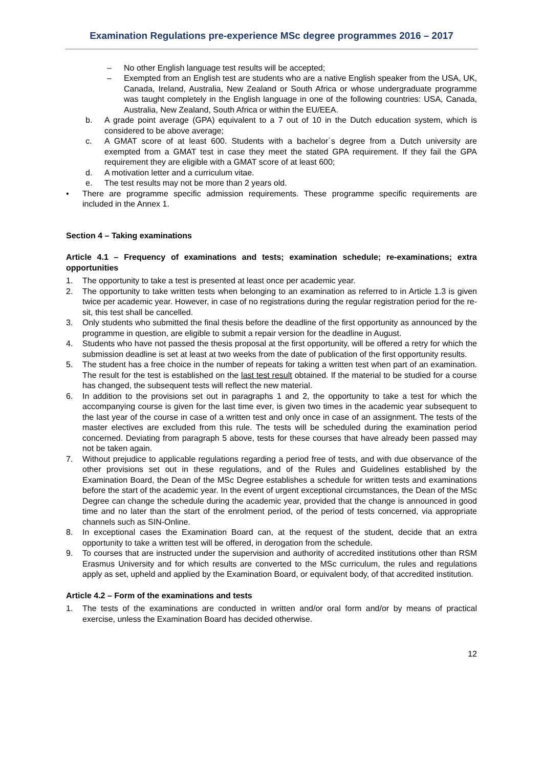Examination Regulations pre-experience MSc degree programmes 2016 – 2017
– No other English language test results will be accepted;
– Exempted from an English test are students who are a native English speaker from the USA, UK, Canada, Ireland, Australia, New Zealand or South Africa or whose undergraduate programme was taught completely in the English language in one of the following countries: USA, Canada, Australia, New Zealand, South Africa or within the EU/EEA.
b. A grade point average (GPA) equivalent to a 7 out of 10 in the Dutch education system, which is considered to be above average;
c. A GMAT score of at least 600. Students with a bachelor´s degree from a Dutch university are exempted from a GMAT test in case they meet the stated GPA requirement. If they fail the GPA requirement they are eligible with a GMAT score of at least 600;
d. A motivation letter and a curriculum vitae.
e. The test results may not be more than 2 years old.
• There are programme specific admission requirements. These programme specific requirements are included in the Annex 1.
Section 4 – Taking examinations
Article 4.1 – Frequency of examinations and tests; examination schedule; re-examinations; extra opportunities
1. The opportunity to take a test is presented at least once per academic year.
2. The opportunity to take written tests when belonging to an examination as referred to in Article 1.3 is given twice per academic year. However, in case of no registrations during the regular registration period for the re-sit, this test shall be cancelled.
3. Only students who submitted the final thesis before the deadline of the first opportunity as announced by the programme in question, are eligible to submit a repair version for the deadline in August.
4. Students who have not passed the thesis proposal at the first opportunity, will be offered a retry for which the submission deadline is set at least at two weeks from the date of publication of the first opportunity results.
5. The student has a free choice in the number of repeats for taking a written test when part of an examination. The result for the test is established on the last test result obtained. If the material to be studied for a course has changed, the subsequent tests will reflect the new material.
6. In addition to the provisions set out in paragraphs 1 and 2, the opportunity to take a test for which the accompanying course is given for the last time ever, is given two times in the academic year subsequent to the last year of the course in case of a written test and only once in case of an assignment. The tests of the master electives are excluded from this rule. The tests will be scheduled during the examination period concerned. Deviating from paragraph 5 above, tests for these courses that have already been passed may not be taken again.
7. Without prejudice to applicable regulations regarding a period free of tests, and with due observance of the other provisions set out in these regulations, and of the Rules and Guidelines established by the Examination Board, the Dean of the MSc Degree establishes a schedule for written tests and examinations before the start of the academic year. In the event of urgent exceptional circumstances, the Dean of the MSc Degree can change the schedule during the academic year, provided that the change is announced in good time and no later than the start of the enrolment period, of the period of tests concerned, via appropriate channels such as SIN-Online.
8. In exceptional cases the Examination Board can, at the request of the student, decide that an extra opportunity to take a written test will be offered, in derogation from the schedule.
9. To courses that are instructed under the supervision and authority of accredited institutions other than RSM Erasmus University and for which results are converted to the MSc curriculum, the rules and regulations apply as set, upheld and applied by the Examination Board, or equivalent body, of that accredited institution.
Article 4.2 – Form of the examinations and tests
1. The tests of the examinations are conducted in written and/or oral form and/or by means of practical exercise, unless the Examination Board has decided otherwise.
12